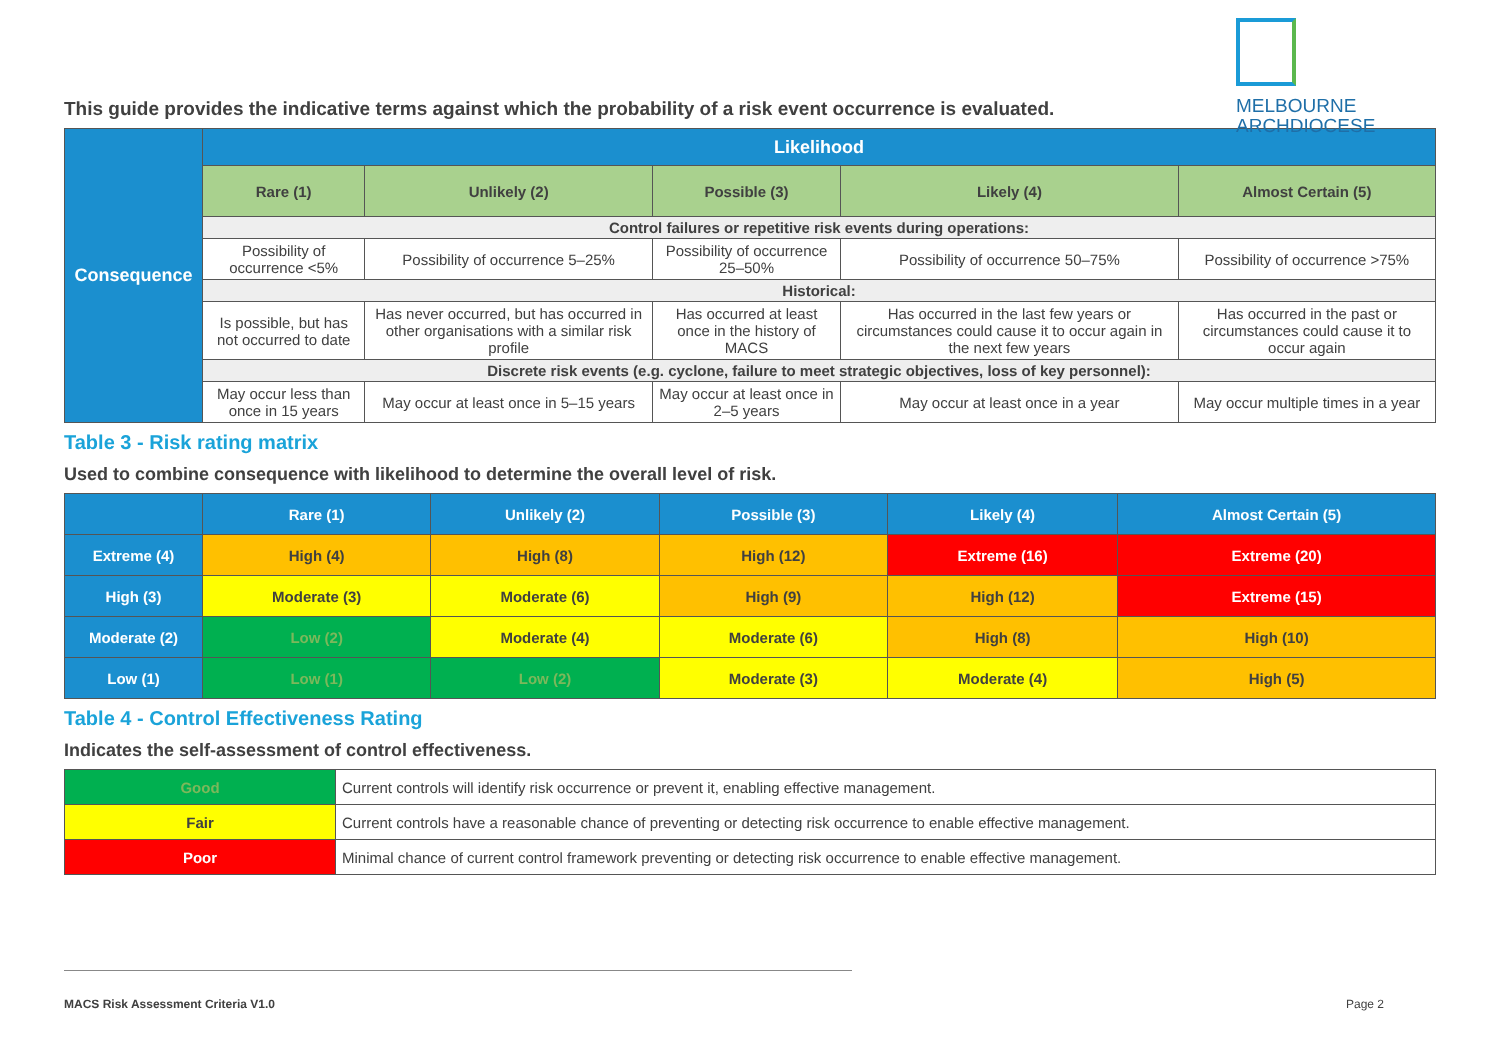MELBOURNE
ARCHDIOCESE
This guide provides the indicative terms against which the probability of a risk event occurrence is evaluated.
| Consequence | Likelihood | | | | |
| | Rare (1) | Unlikely (2) | Possible (3) | Likely (4) | Almost Certain (5) |
| | Control failures or repetitive risk events during operations: | | | | |
| | Possibility of occurrence <5% | Possibility of occurrence 5–25% | Possibility of occurrence 25–50% | Possibility of occurrence 50–75% | Possibility of occurrence >75% |
| | Historical: | | | | |
| | Is possible, but has not occurred to date | Has never occurred, but has occurred in other organisations with a similar risk profile | Has occurred at least once in the history of MACS | Has occurred in the last few years or circumstances could cause it to occur again in the next few years | Has occurred in the past or circumstances could cause it to occur again |
| | Discrete risk events (e.g. cyclone, failure to meet strategic objectives, loss of key personnel): | | | | |
| | May occur less than once in 15 years | May occur at least once in 5–15 years | May occur at least once in 2–5 years | May occur at least once in a year | May occur multiple times in a year |
Table 3 - Risk rating matrix
Used to combine consequence with likelihood to determine the overall level of risk.
| | Rare (1) | Unlikely (2) | Possible (3) | Likely (4) | Almost Certain (5) |
| Extreme (4) | High (4) | High (8) | High (12) | Extreme (16) | Extreme (20) |
| High (3) | Moderate (3) | Moderate (6) | High (9) | High (12) | Extreme (15) |
| Moderate (2) | Low (2) | Moderate (4) | Moderate (6) | High (8) | High (10) |
| Low (1) | Low (1) | Low (2) | Moderate (3) | Moderate (4) | High (5) |
Table 4 - Control Effectiveness Rating
Indicates the self-assessment of control effectiveness.
| Good | Current controls will identify risk occurrence or prevent it, enabling effective management. |
| Fair | Current controls have a reasonable chance of preventing or detecting risk occurrence to enable effective management. |
| Poor | Minimal chance of current control framework preventing or detecting risk occurrence to enable effective management. |
MACS Risk Assessment Criteria V1.0 Page 2